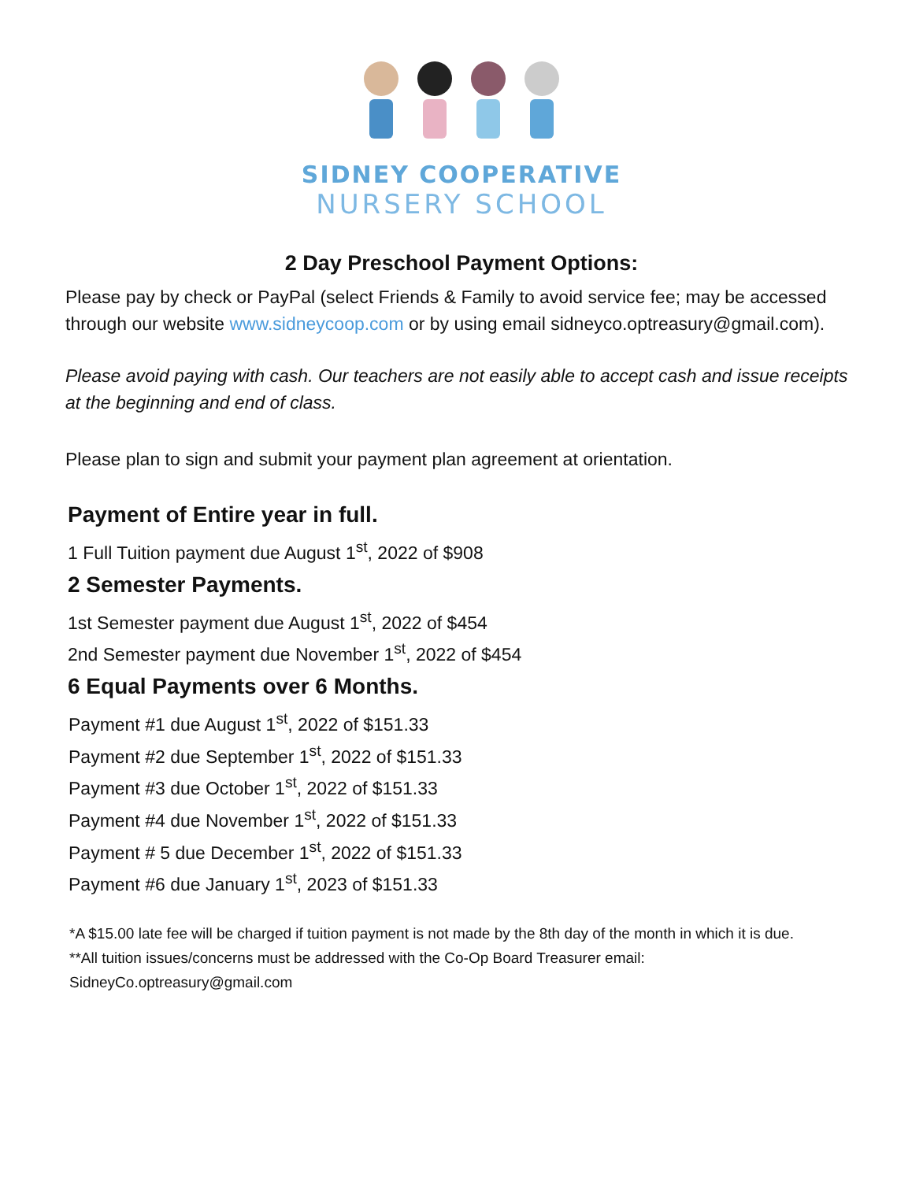SIDNEY COOPERATIVE
NURSERY SCHOOL
2 Day Preschool Payment Options:
Please pay by check or PayPal (select Friends & Family to avoid service fee; may be accessed through our website www.sidneycoop.com or by using email sidneyco.optreasury@gmail.com).
Please avoid paying with cash. Our teachers are not easily able to accept cash and issue receipts at the beginning and end of class.
Please plan to sign and submit your payment plan agreement at orientation.
Payment of Entire year in full.
1 Full Tuition payment due August 1<sup>st</sup>, 2022 of $908
2 Semester Payments.
1st Semester payment due August 1<sup>st</sup>, 2022 of $454
2nd Semester payment due November 1<sup>st</sup>, 2022 of $454
6 Equal Payments over 6 Months.
Payment #1 due August 1<sup>st</sup>, 2022 of $151.33
Payment #2 due September 1<sup>st</sup>, 2022 of $151.33
Payment #3 due October 1<sup>st</sup>, 2022 of $151.33
Payment #4 due November 1<sup>st</sup>, 2022 of $151.33
Payment # 5 due December 1<sup>st</sup>, 2022 of $151.33
Payment #6 due January 1<sup>st</sup>, 2023 of $151.33
*A $15.00 late fee will be charged if tuition payment is not made by the 8th day of the month in which it is due.
**All tuition issues/concerns must be addressed with the Co-Op Board Treasurer email:
SidneyCo.optreasury@gmail.com